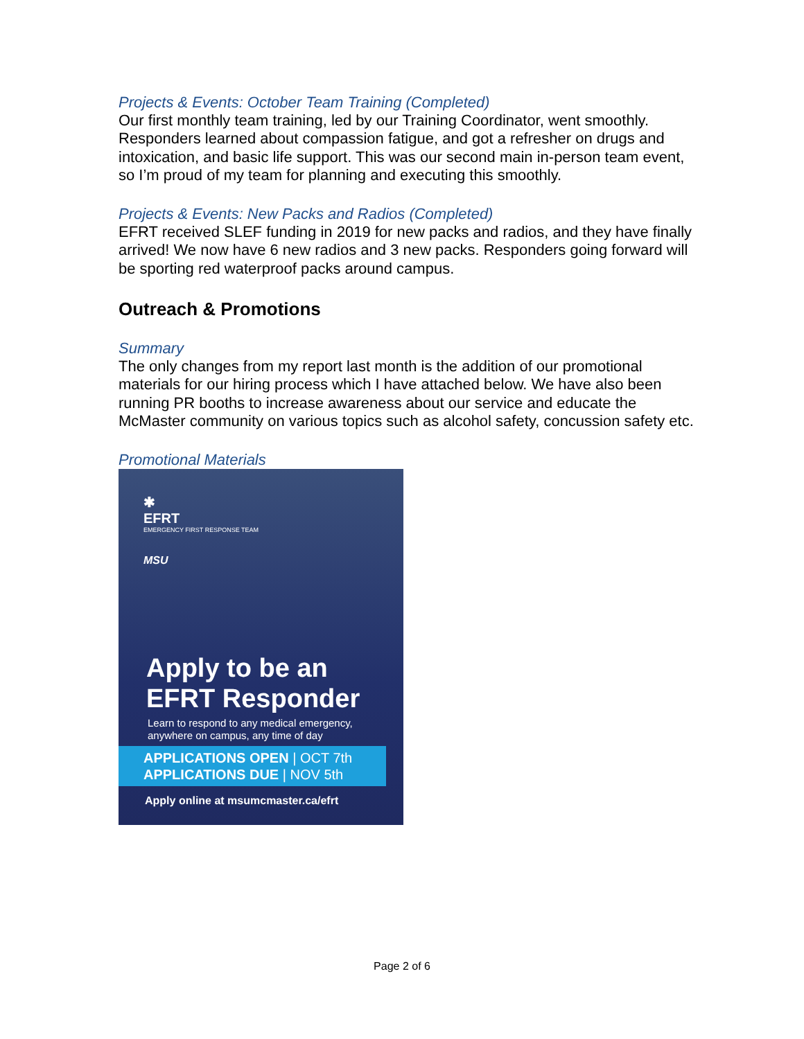Projects & Events: October Team Training (Completed)
Our first monthly team training, led by our Training Coordinator, went smoothly. Responders learned about compassion fatigue, and got a refresher on drugs and intoxication, and basic life support. This was our second main in-person team event, so I’m proud of my team for planning and executing this smoothly.
Projects & Events: New Packs and Radios (Completed)
EFRT received SLEF funding in 2019 for new packs and radios, and they have finally arrived! We now have 6 new radios and 3 new packs. Responders going forward will be sporting red waterproof packs around campus.
Outreach & Promotions
Summary
The only changes from my report last month is the addition of our promotional materials for our hiring process which I have attached below. We have also been running PR booths to increase awareness about our service and educate the McMaster community on various topics such as alcohol safety, concussion safety etc.
Promotional Materials
✱
EFRT
EMERGENCY FIRST RESPONSE TEAM
MSU
Apply to be an
EFRT Responder
Learn to respond to any medical emergency,
anywhere on campus, any time of day
APPLICATIONS OPEN | OCT 7th
APPLICATIONS DUE | NOV 5th
Apply online at msumcmaster.ca/efrt
Page 2 of 6